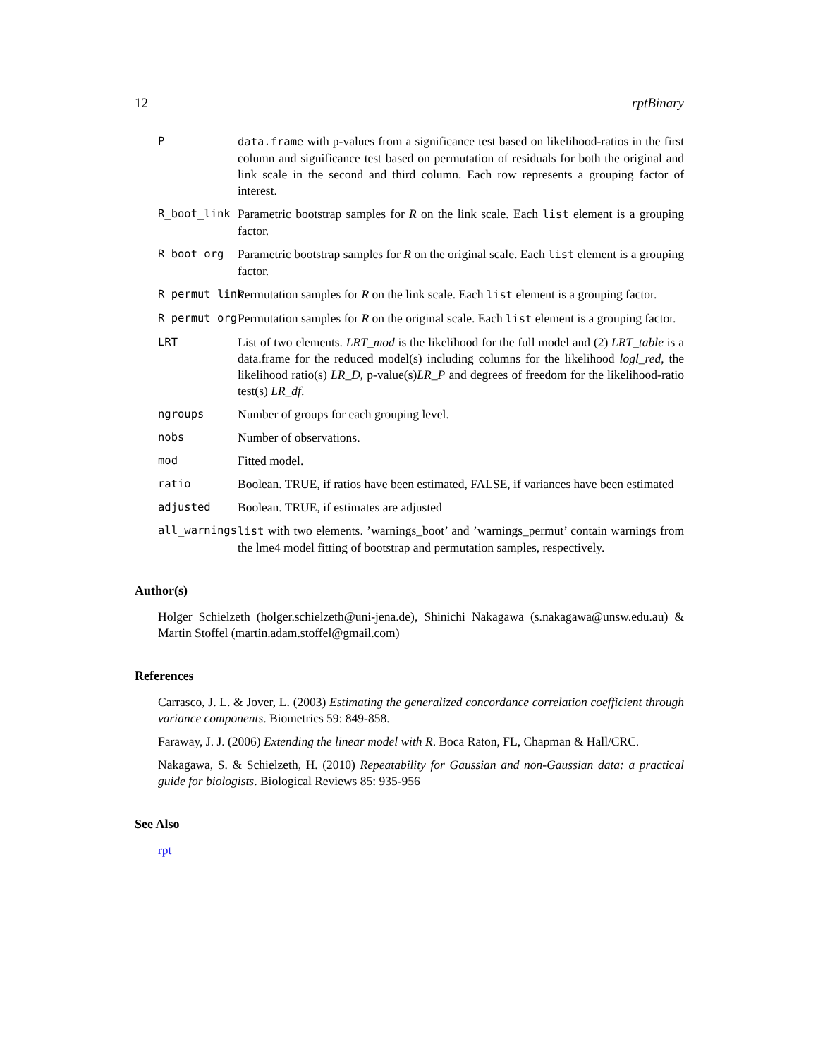12 rptBinary
P data.frame with p-values from a significance test based on likelihood-ratios in the first column and significance test based on permutation of residuals for both the original and link scale in the second and third column. Each row represents a grouping factor of interest.
R_boot_link Parametric bootstrap samples for R on the link scale. Each list element is a grouping factor.
R_boot_org Parametric bootstrap samples for R on the original scale. Each list element is a grouping factor.
R_permut_link Permutation samples for R on the link scale. Each list element is a grouping factor.
R_permut_org Permutation samples for R on the original scale. Each list element is a grouping factor.
LRT List of two elements. LRT_mod is the likelihood for the full model and (2) LRT_table is a data.frame for the reduced model(s) including columns for the likelihood logl_red, the likelihood ratio(s) LR_D, p-value(s)LR_P and degrees of freedom for the likelihood-ratio test(s) LR_df.
ngroups Number of groups for each grouping level.
nobs Number of observations.
mod Fitted model.
ratio Boolean. TRUE, if ratios have been estimated, FALSE, if variances have been estimated
adjusted Boolean. TRUE, if estimates are adjusted
all_warnings list with two elements. ’warnings_boot’ and ’warnings_permut’ contain warnings from the lme4 model fitting of bootstrap and permutation samples, respectively.
Author(s)
Holger Schielzeth (holger.schielzeth@uni-jena.de), Shinichi Nakagawa (s.nakagawa@unsw.edu.au) & Martin Stoffel (martin.adam.stoffel@gmail.com)
References
Carrasco, J. L. & Jover, L. (2003) Estimating the generalized concordance correlation coefficient through variance components. Biometrics 59: 849-858.
Faraway, J. J. (2006) Extending the linear model with R. Boca Raton, FL, Chapman & Hall/CRC.
Nakagawa, S. & Schielzeth, H. (2010) Repeatability for Gaussian and non-Gaussian data: a practical guide for biologists. Biological Reviews 85: 935-956
See Also
rpt